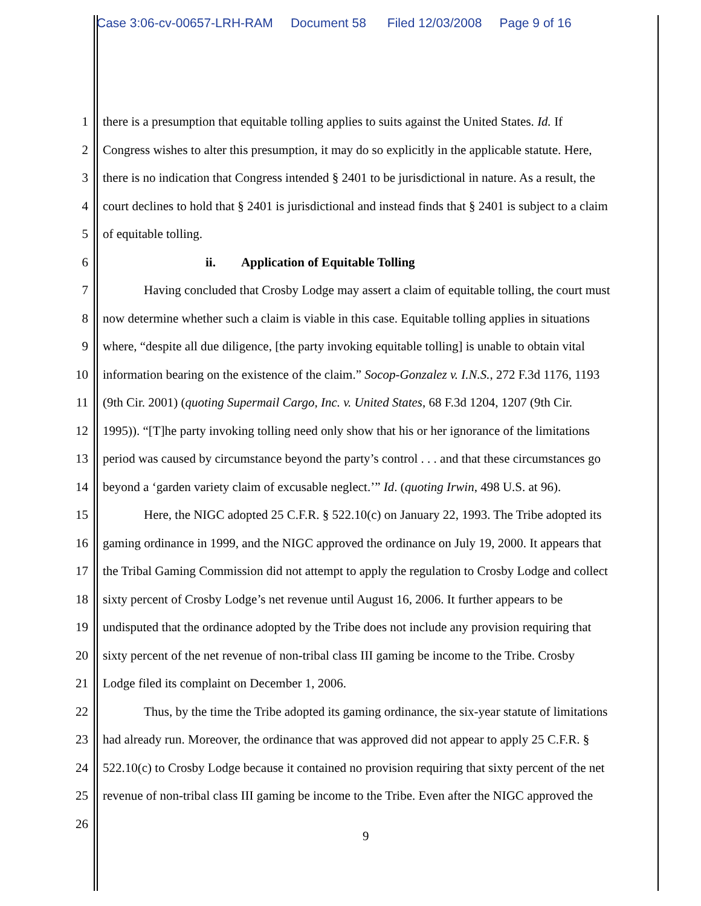Case 3:06-cv-00657-LRH-RAM Document 58 Filed 12/03/2008 Page 9 of 16
1 there is a presumption that equitable tolling applies to suits against the United States. Id. If
2 Congress wishes to alter this presumption, it may do so explicitly in the applicable statute. Here,
3 there is no indication that Congress intended § 2401 to be jurisdictional in nature. As a result, the
4 court declines to hold that § 2401 is jurisdictional and instead finds that § 2401 is subject to a claim
5 of equitable tolling.
6 ii. Application of Equitable Tolling
7 Having concluded that Crosby Lodge may assert a claim of equitable tolling, the court must
8 now determine whether such a claim is viable in this case. Equitable tolling applies in situations
9 where, “despite all due diligence, [the party invoking equitable tolling] is unable to obtain vital
10 information bearing on the existence of the claim.” Socop-Gonzalez v. I.N.S., 272 F.3d 1176, 1193
11 (9th Cir. 2001) (quoting Supermail Cargo, Inc. v. United States, 68 F.3d 1204, 1207 (9th Cir.
12 1995)). “[T]he party invoking tolling need only show that his or her ignorance of the limitations
13 period was caused by circumstance beyond the party’s control . . . and that these circumstances go
14 beyond a ‘garden variety claim of excusable neglect.’” Id. (quoting Irwin, 498 U.S. at 96).
15 Here, the NIGC adopted 25 C.F.R. § 522.10(c) on January 22, 1993. The Tribe adopted its
16 gaming ordinance in 1999, and the NIGC approved the ordinance on July 19, 2000. It appears that
17 the Tribal Gaming Commission did not attempt to apply the regulation to Crosby Lodge and collect
18 sixty percent of Crosby Lodge’s net revenue until August 16, 2006. It further appears to be
19 undisputed that the ordinance adopted by the Tribe does not include any provision requiring that
20 sixty percent of the net revenue of non-tribal class III gaming be income to the Tribe. Crosby
21 Lodge filed its complaint on December 1, 2006.
22 Thus, by the time the Tribe adopted its gaming ordinance, the six-year statute of limitations
23 had already run. Moreover, the ordinance that was approved did not appear to apply 25 C.F.R. §
24 522.10(c) to Crosby Lodge because it contained no provision requiring that sixty percent of the net
25 revenue of non-tribal class III gaming be income to the Tribe. Even after the NIGC approved the
26
9